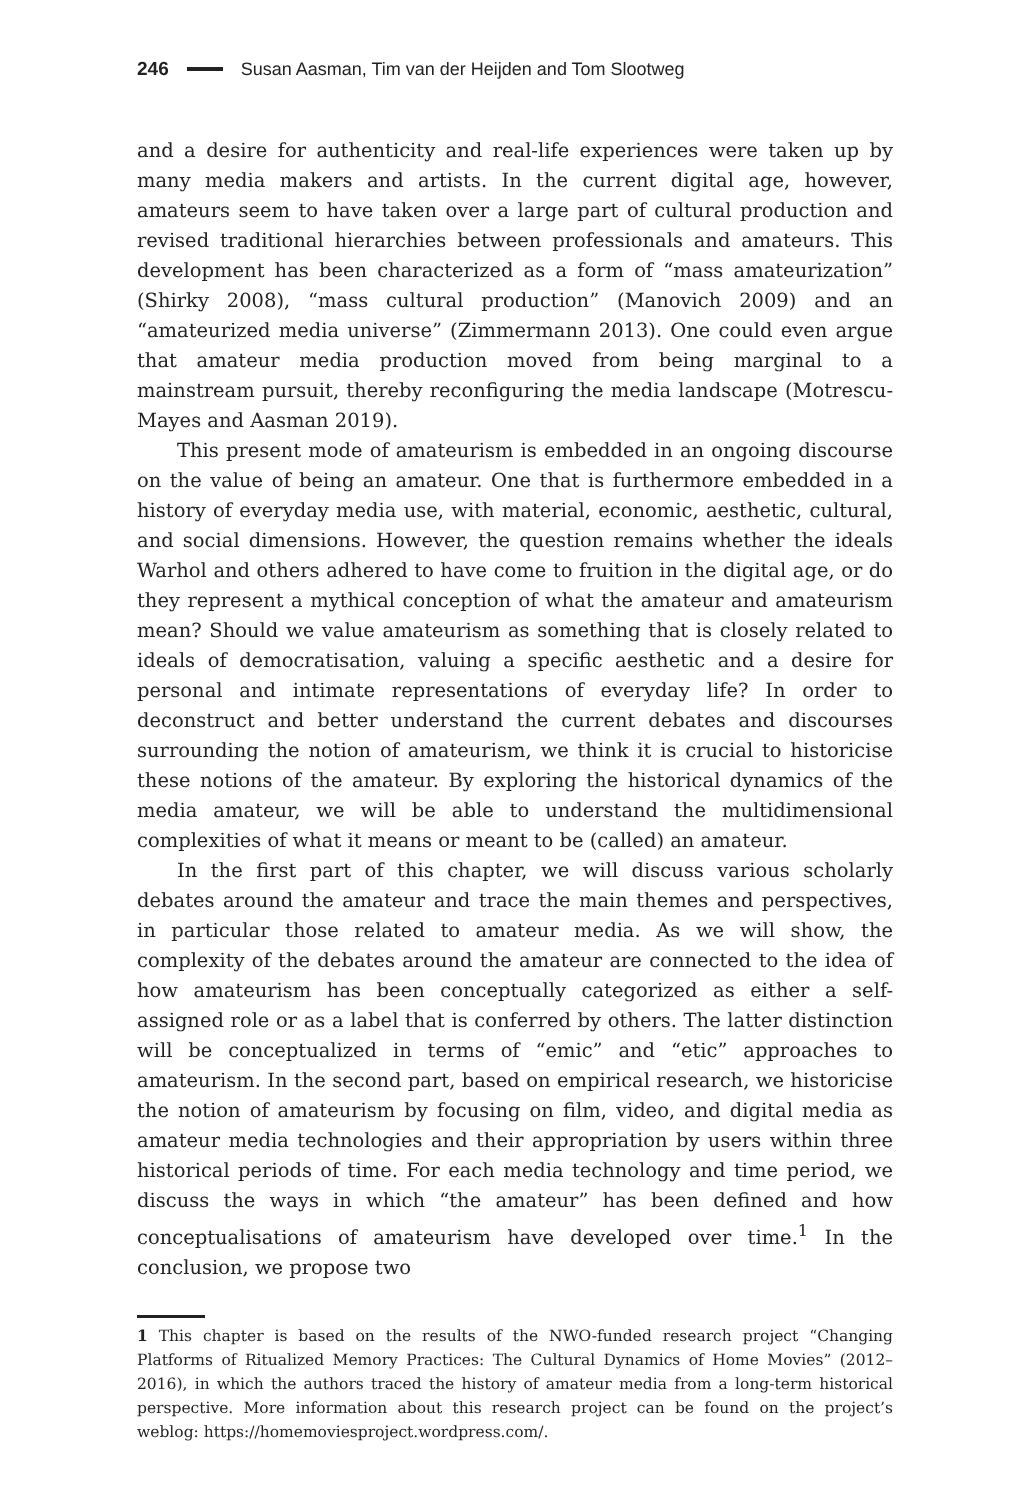246 Susan Aasman, Tim van der Heijden and Tom Slootweg
and a desire for authenticity and real-life experiences were taken up by many media makers and artists. In the current digital age, however, amateurs seem to have taken over a large part of cultural production and revised traditional hierarchies between professionals and amateurs. This development has been characterized as a form of “mass amateurization” (Shirky 2008), “mass cultural production” (Manovich 2009) and an “amateurized media universe” (Zimmermann 2013). One could even argue that amateur media production moved from being marginal to a mainstream pursuit, thereby reconfiguring the media landscape (Motrescu-Mayes and Aasman 2019).
This present mode of amateurism is embedded in an ongoing discourse on the value of being an amateur. One that is furthermore embedded in a history of everyday media use, with material, economic, aesthetic, cultural, and social dimensions. However, the question remains whether the ideals Warhol and others adhered to have come to fruition in the digital age, or do they represent a mythical conception of what the amateur and amateurism mean? Should we value amateurism as something that is closely related to ideals of democratisation, valuing a specific aesthetic and a desire for personal and intimate representations of everyday life? In order to deconstruct and better understand the current debates and discourses surrounding the notion of amateurism, we think it is crucial to historicise these notions of the amateur. By exploring the historical dynamics of the media amateur, we will be able to understand the multidimensional complexities of what it means or meant to be (called) an amateur.
In the first part of this chapter, we will discuss various scholarly debates around the amateur and trace the main themes and perspectives, in particular those related to amateur media. As we will show, the complexity of the debates around the amateur are connected to the idea of how amateurism has been conceptually categorized as either a self-assigned role or as a label that is conferred by others. The latter distinction will be conceptualized in terms of “emic” and “etic” approaches to amateurism. In the second part, based on empirical research, we historicise the notion of amateurism by focusing on film, video, and digital media as amateur media technologies and their appropriation by users within three historical periods of time. For each media technology and time period, we discuss the ways in which “the amateur” has been defined and how conceptualisations of amateurism have developed over time.<sup>1</sup> In the conclusion, we propose two
1 This chapter is based on the results of the NWO-funded research project “Changing Platforms of Ritualized Memory Practices: The Cultural Dynamics of Home Movies” (2012–2016), in which the authors traced the history of amateur media from a long-term historical perspective. More information about this research project can be found on the project’s weblog: https://homemoviesproject.wordpress.com/.